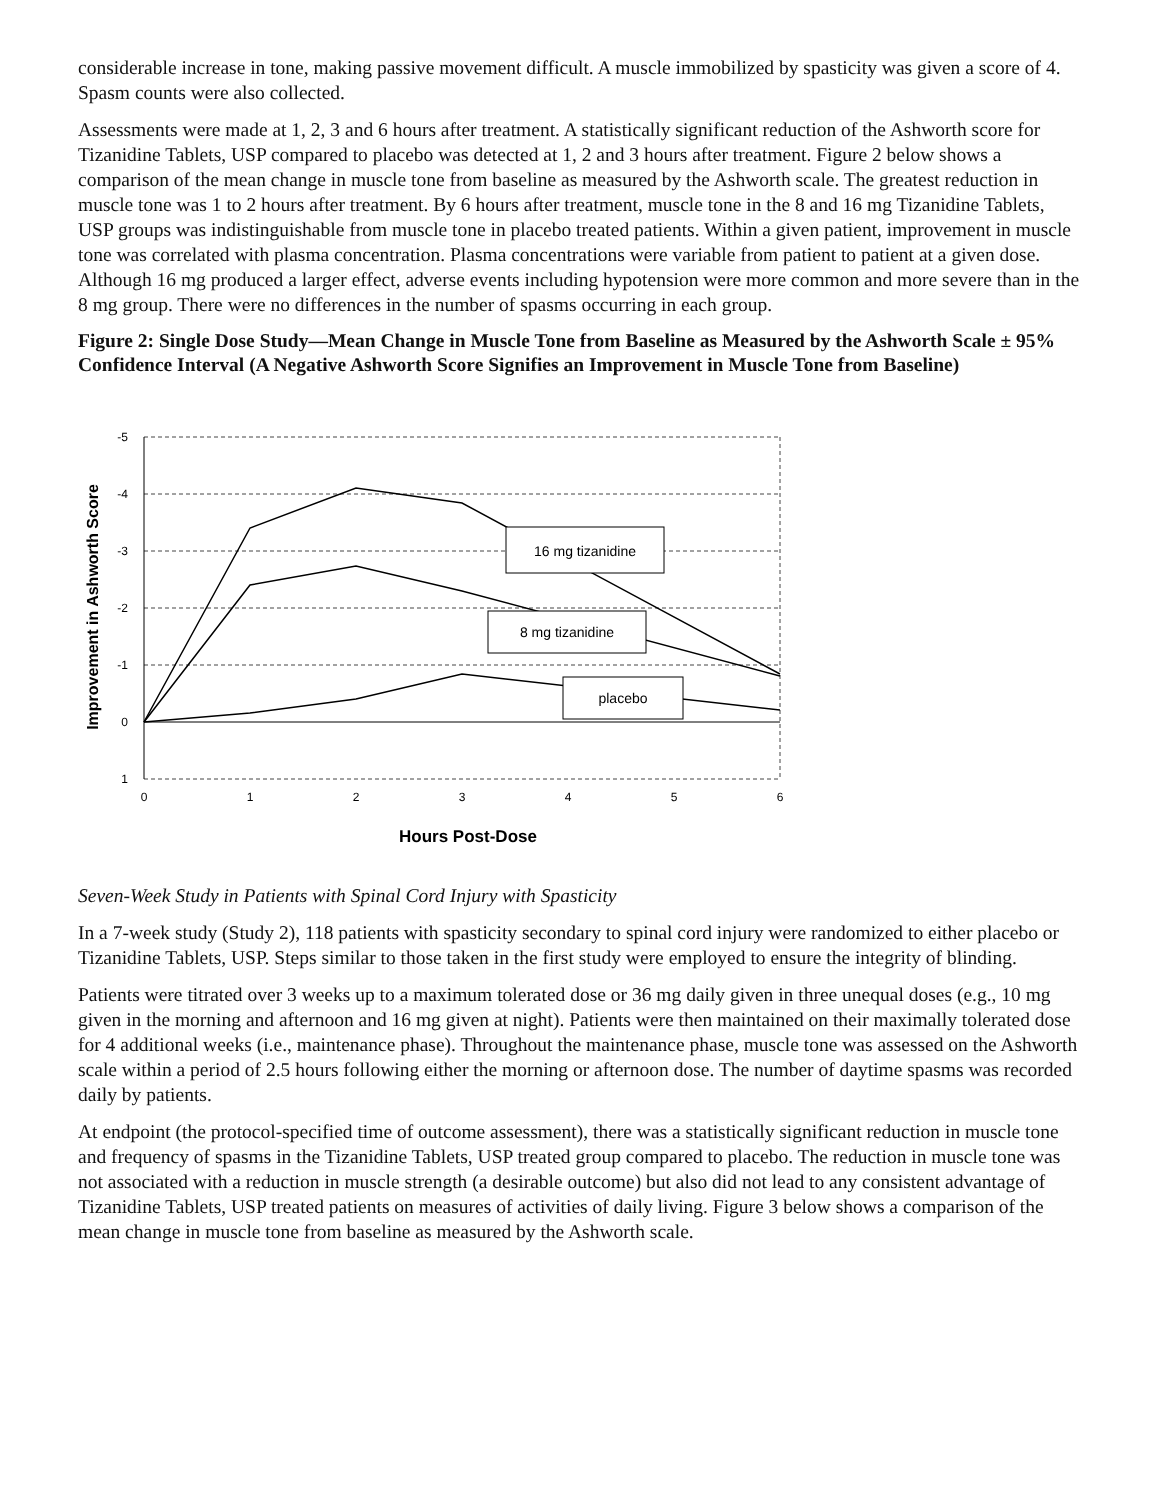considerable increase in tone, making passive movement difficult. A muscle immobilized by spasticity was given a score of 4. Spasm counts were also collected.
Assessments were made at 1, 2, 3 and 6 hours after treatment. A statistically significant reduction of the Ashworth score for Tizanidine Tablets, USP compared to placebo was detected at 1, 2 and 3 hours after treatment. Figure 2 below shows a comparison of the mean change in muscle tone from baseline as measured by the Ashworth scale. The greatest reduction in muscle tone was 1 to 2 hours after treatment. By 6 hours after treatment, muscle tone in the 8 and 16 mg Tizanidine Tablets, USP groups was indistinguishable from muscle tone in placebo treated patients. Within a given patient, improvement in muscle tone was correlated with plasma concentration. Plasma concentrations were variable from patient to patient at a given dose. Although 16 mg produced a larger effect, adverse events including hypotension were more common and more severe than in the 8 mg group. There were no differences in the number of spasms occurring in each group.
Figure 2: Single Dose Study—Mean Change in Muscle Tone from Baseline as Measured by the Ashworth Scale ± 95% Confidence Interval (A Negative Ashworth Score Signifies an Improvement in Muscle Tone from Baseline)
-5
-4
-3
-2
-1
0
1
0
1
2
3
4
5
6
Hours Post-Dose
Improvement in Ashworth Score
16 mg tizanidine
8 mg tizanidine
placebo
Seven-Week Study in Patients with Spinal Cord Injury with Spasticity
In a 7-week study (Study 2), 118 patients with spasticity secondary to spinal cord injury were randomized to either placebo or Tizanidine Tablets, USP. Steps similar to those taken in the first study were employed to ensure the integrity of blinding.
Patients were titrated over 3 weeks up to a maximum tolerated dose or 36 mg daily given in three unequal doses (e.g., 10 mg given in the morning and afternoon and 16 mg given at night). Patients were then maintained on their maximally tolerated dose for 4 additional weeks (i.e., maintenance phase). Throughout the maintenance phase, muscle tone was assessed on the Ashworth scale within a period of 2.5 hours following either the morning or afternoon dose. The number of daytime spasms was recorded daily by patients.
At endpoint (the protocol-specified time of outcome assessment), there was a statistically significant reduction in muscle tone and frequency of spasms in the Tizanidine Tablets, USP treated group compared to placebo. The reduction in muscle tone was not associated with a reduction in muscle strength (a desirable outcome) but also did not lead to any consistent advantage of Tizanidine Tablets, USP treated patients on measures of activities of daily living. Figure 3 below shows a comparison of the mean change in muscle tone from baseline as measured by the Ashworth scale.